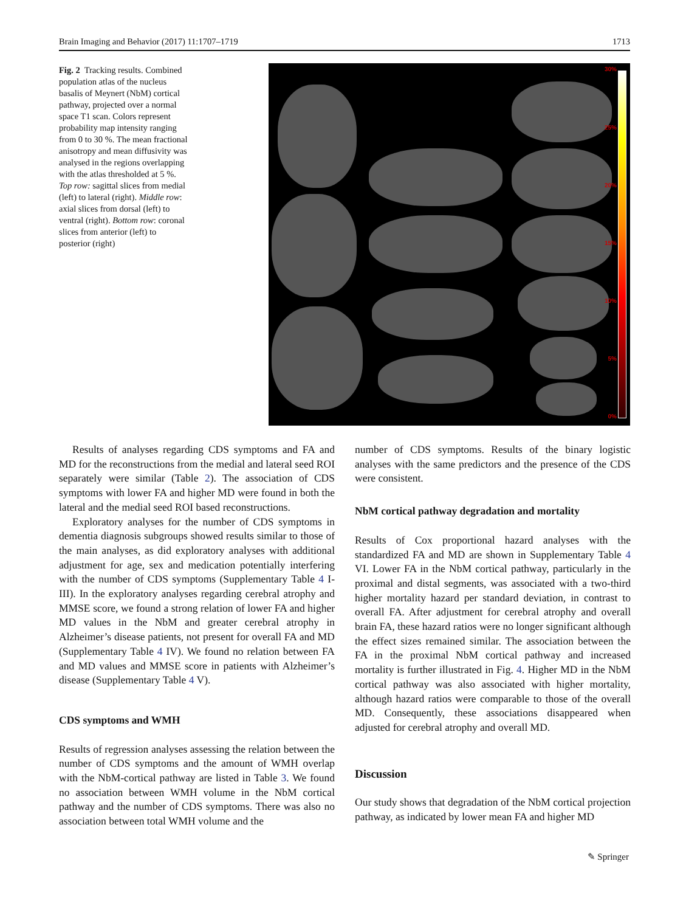Brain Imaging and Behavior (2017) 11:1707–1719 1713
Fig. 2 Tracking results. Combined population atlas of the nucleus basalis of Meynert (NbM) cortical pathway, projected over a normal space T1 scan. Colors represent probability map intensity ranging from 0 to 30 %. The mean fractional anisotropy and mean diffusivity was analysed in the regions overlapping with the atlas thresholded at 5 %. Top row: sagittal slices from medial (left) to lateral (right). Middle row: axial slices from dorsal (left) to ventral (right). Bottom row: coronal slices from anterior (left) to posterior (right)
30%
25%
20%
15%
10%
5%
0%
Results of analyses regarding CDS symptoms and FA and MD for the reconstructions from the medial and lateral seed ROI separately were similar (Table 2). The association of CDS symptoms with lower FA and higher MD were found in both the lateral and the medial seed ROI based reconstructions.
Exploratory analyses for the number of CDS symptoms in dementia diagnosis subgroups showed results similar to those of the main analyses, as did exploratory analyses with additional adjustment for age, sex and medication potentially interfering with the number of CDS symptoms (Supplementary Table 4 I-III). In the exploratory analyses regarding cerebral atrophy and MMSE score, we found a strong relation of lower FA and higher MD values in the NbM and greater cerebral atrophy in Alzheimer’s disease patients, not present for overall FA and MD (Supplementary Table 4 IV). We found no relation between FA and MD values and MMSE score in patients with Alzheimer’s disease (Supplementary Table 4 V).
CDS symptoms and WMH
Results of regression analyses assessing the relation between the number of CDS symptoms and the amount of WMH overlap with the NbM-cortical pathway are listed in Table 3. We found no association between WMH volume in the NbM cortical pathway and the number of CDS symptoms. There was also no association between total WMH volume and the
number of CDS symptoms. Results of the binary logistic analyses with the same predictors and the presence of the CDS were consistent.
NbM cortical pathway degradation and mortality
Results of Cox proportional hazard analyses with the standardized FA and MD are shown in Supplementary Table 4 VI. Lower FA in the NbM cortical pathway, particularly in the proximal and distal segments, was associated with a two-third higher mortality hazard per standard deviation, in contrast to overall FA. After adjustment for cerebral atrophy and overall brain FA, these hazard ratios were no longer significant although the effect sizes remained similar. The association between the FA in the proximal NbM cortical pathway and increased mortality is further illustrated in Fig. 4. Higher MD in the NbM cortical pathway was also associated with higher mortality, although hazard ratios were comparable to those of the overall MD. Consequently, these associations disappeared when adjusted for cerebral atrophy and overall MD.
Discussion
Our study shows that degradation of the NbM cortical projection pathway, as indicated by lower mean FA and higher MD
✎ Springer